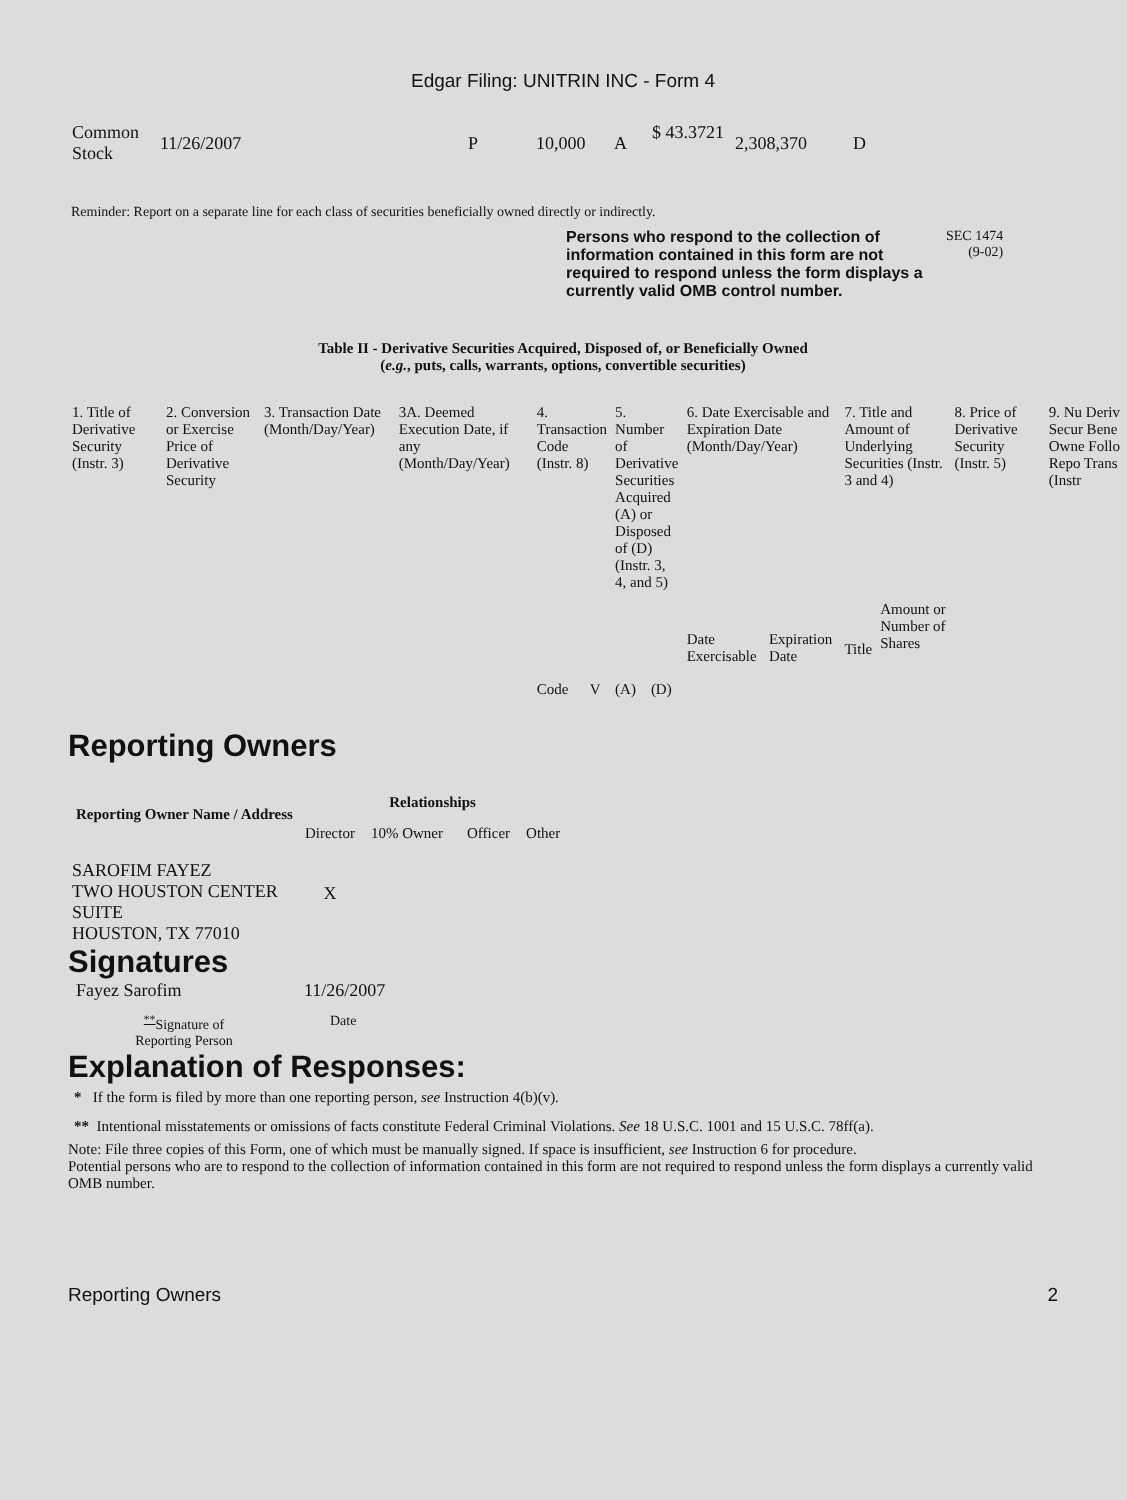Edgar Filing: UNITRIN INC - Form 4
| Common Stock | 11/26/2007 | P | 10,000 | A | $ 43.3721 | 2,308,370 | D |
Reminder: Report on a separate line for each class of securities beneficially owned directly or indirectly.
Persons who respond to the collection of information contained in this form are not required to respond unless the form displays a currently valid OMB control number.
SEC 1474
(9-02)
Table II - Derivative Securities Acquired, Disposed of, or Beneficially Owned
(e.g., puts, calls, warrants, options, convertible securities)
| 1. Title of Derivative Security (Instr. 3) | 2. Conversion or Exercise Price of Derivative Security | 3. Transaction Date (Month/Day/Year) | 3A. Deemed Execution Date, if any (Month/Day/Year) | 4. Transaction Code (Instr. 8) | | 5. Number of Derivative Securities Acquired (A) or Disposed of (D) (Instr. 3, 4, and 5) | | 6. Date Exercisable and Expiration Date (Month/Day/Year) | | 7. Title and Amount of Underlying Securities (Instr. 3 and 4) | | 8. Price of Derivative Security (Instr. 5) | 9. Nu Deriv Secur Bene Owne Follo Repo Trans (Instr |
| | | | | Code | V | (A) | (D) | Date Exercisable | Expiration Date | Title | Amount or Number of Shares | | |
Reporting Owners
| Reporting Owner Name / Address | Relationships | | | |
| --- | --- | --- | --- | --- |
| | Director | 10% Owner | Officer | Other |
| SAROFIM FAYEZ TWO HOUSTON CENTER SUITE HOUSTON, TX 77010 | X | | | |
Signatures
| Fayez Sarofim | 11/26/2007 |
| <sup>**</sup> Signature of Reporting Person | Date |
Explanation of Responses:
* If the form is filed by more than one reporting person, see Instruction 4(b)(v).
** Intentional misstatements or omissions of facts constitute Federal Criminal Violations. See 18 U.S.C. 1001 and 15 U.S.C. 78ff(a).
Note: File three copies of this Form, one of which must be manually signed. If space is insufficient, see Instruction 6 for procedure.
Potential persons who are to respond to the collection of information contained in this form are not required to respond unless the form displays a currently valid OMB number.
Reporting Owners 2